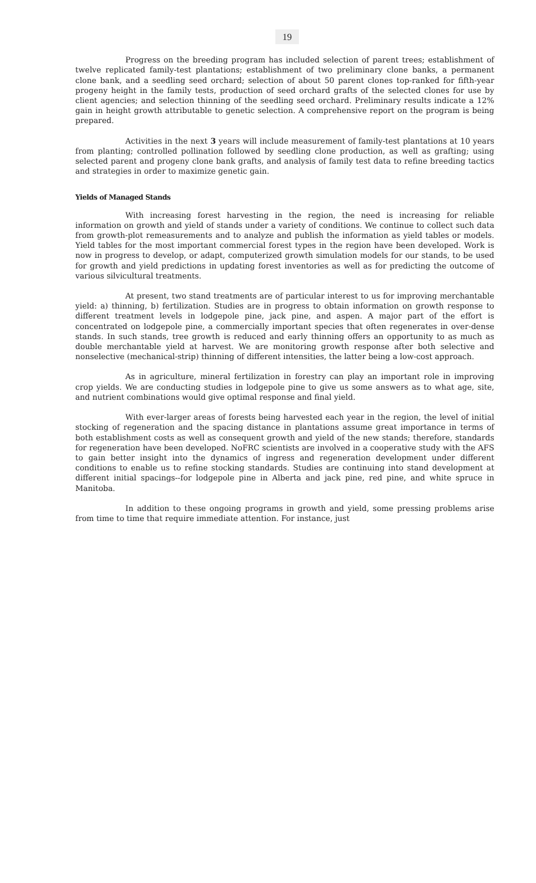19
Progress on the breeding program has included selection of parent trees; establishment of twelve replicated family-test plantations; establishment of two preliminary clone banks, a permanent clone bank, and a seedling seed orchard; selection of about 50 parent clones top-ranked for fifth-year progeny height in the family tests, production of seed orchard grafts of the selected clones for use by client agencies; and selection thinning of the seedling seed orchard. Preliminary results indicate a 12% gain in height growth attributable to genetic selection. A comprehensive report on the program is being prepared.
Activities in the next 3 years will include measurement of family-test plantations at 10 years from planting; controlled pollination followed by seedling clone production, as well as grafting; using selected parent and progeny clone bank grafts, and analysis of family test data to refine breeding tactics and strategies in order to maximize genetic gain.
Yields of Managed Stands
With increasing forest harvesting in the region, the need is increasing for reliable information on growth and yield of stands under a variety of conditions. We continue to collect such data from growth-plot remeasurements and to analyze and publish the information as yield tables or models. Yield tables for the most important commercial forest types in the region have been developed. Work is now in progress to develop, or adapt, computerized growth simulation models for our stands, to be used for growth and yield predictions in updating forest inventories as well as for predicting the outcome of various silvicultural treatments.
At present, two stand treatments are of particular interest to us for improving merchantable yield: a) thinning, b) fertilization. Studies are in progress to obtain information on growth response to different treatment levels in lodgepole pine, jack pine, and aspen. A major part of the effort is concentrated on lodgepole pine, a commercially important species that often regenerates in over-dense stands. In such stands, tree growth is reduced and early thinning offers an opportunity to as much as double merchantable yield at harvest. We are monitoring growth response after both selective and nonselective (mechanical-strip) thinning of different intensities, the latter being a low-cost approach.
As in agriculture, mineral fertilization in forestry can play an important role in improving crop yields. We are conducting studies in lodgepole pine to give us some answers as to what age, site, and nutrient combinations would give optimal response and final yield.
With ever-larger areas of forests being harvested each year in the region, the level of initial stocking of regeneration and the spacing distance in plantations assume great importance in terms of both establishment costs as well as consequent growth and yield of the new stands; therefore, standards for regeneration have been developed. NoFRC scientists are involved in a cooperative study with the AFS to gain better insight into the dynamics of ingress and regeneration development under different conditions to enable us to refine stocking standards. Studies are continuing into stand development at different initial spacings--for lodgepole pine in Alberta and jack pine, red pine, and white spruce in Manitoba.
In addition to these ongoing programs in growth and yield, some pressing problems arise from time to time that require immediate attention. For instance, just